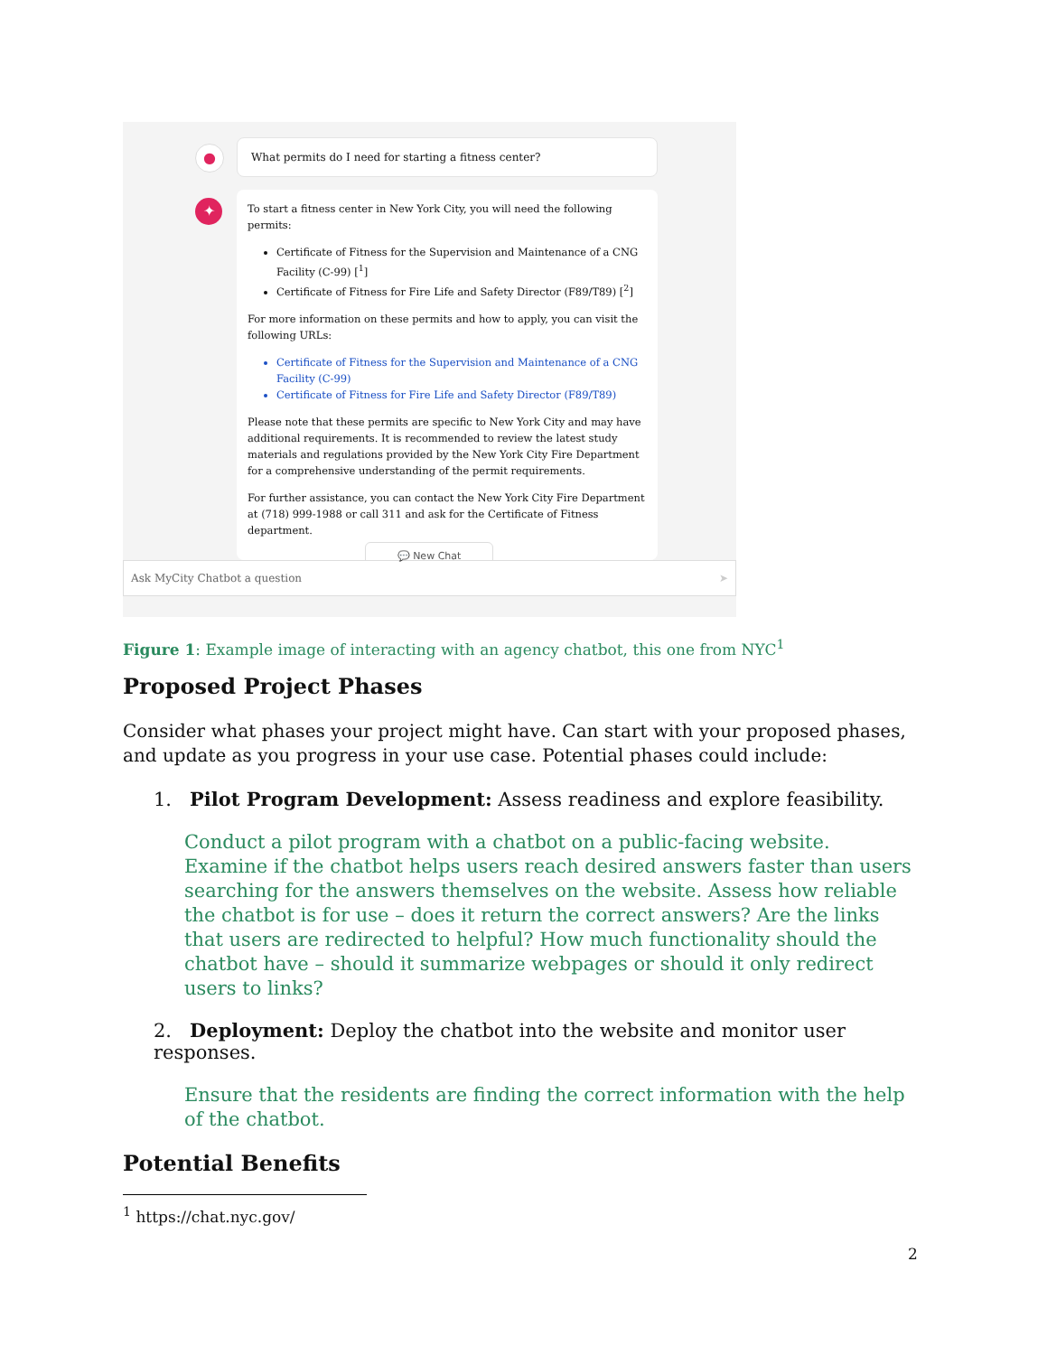●
What permits do I need for starting a fitness center?
✦
To start a fitness center in New York City, you will need the following permits:
Certificate of Fitness for the Supervision and Maintenance of a CNG Facility (C-99) [<sup>1</sup>]
Certificate of Fitness for Fire Life and Safety Director (F89/T89) [<sup>2</sup>]
For more information on these permits and how to apply, you can visit the following URLs:
Certificate of Fitness for the Supervision and Maintenance of a CNG Facility (C-99)
Certificate of Fitness for Fire Life and Safety Director (F89/T89)
Please note that these permits are specific to New York City and may have additional requirements. It is recommended to review the latest study materials and regulations provided by the New York City Fire Department for a comprehensive understanding of the permit requirements.
For further assistance, you can contact the New York City Fire Department at (718) 999-1988 or call 311 and ask for the Certificate of Fitness department.
💬 New Chat
Ask MyCity Chatbot a question ➤
Figure 1: Example image of interacting with an agency chatbot, this one from NYC<sup>1</sup>
Proposed Project Phases
Consider what phases your project might have. Can start with your proposed phases, and update as you progress in your use case. Potential phases could include:
1. Pilot Program Development: Assess readiness and explore feasibility.
Conduct a pilot program with a chatbot on a public-facing website. Examine if the chatbot helps users reach desired answers faster than users searching for the answers themselves on the website. Assess how reliable the chatbot is for use – does it return the correct answers? Are the links that users are redirected to helpful? How much functionality should the chatbot have – should it summarize webpages or should it only redirect users to links?
2. Deployment: Deploy the chatbot into the website and monitor user responses.
Ensure that the residents are finding the correct information with the help of the chatbot.
Potential Benefits
<sup>1</sup> https://chat.nyc.gov/
2